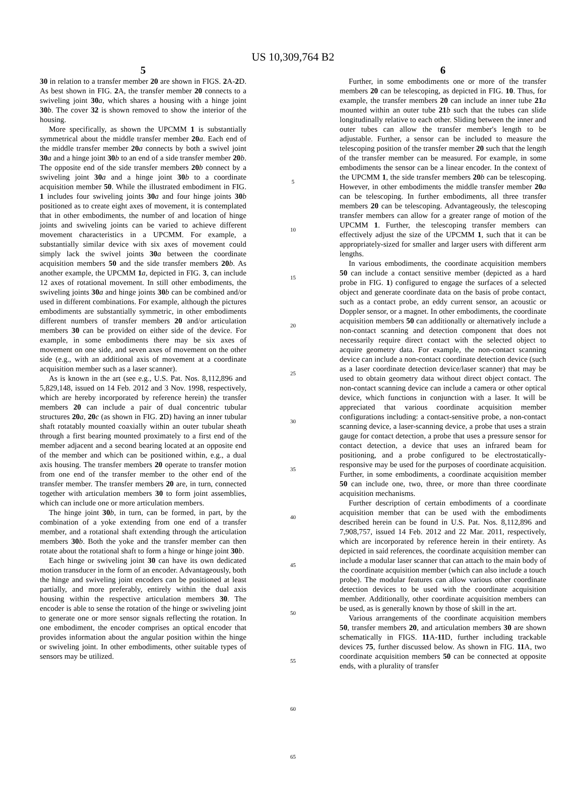US 10,309,764 B2
5
30 in relation to a transfer member 20 are shown in FIGS. 2 A-2 D. As best shown in FIG. 2 A, the transfer member 20 connects to a swiveling joint 30 a, which shares a housing with a hinge joint 30 b. The cover 32 is shown removed to show the interior of the housing.
More specifically, as shown the UPCMM 1 is substantially symmetrical about the middle transfer member 20 a. Each end of the middle transfer member 20 a connects by both a swivel joint 30 a and a hinge joint 30 b to an end of a side transfer member 20 b. The opposite end of the side transfer members 20 b connect by a swiveling joint 30 a and a hinge joint 30 b to a coordinate acquisition member 50. While the illustrated embodiment in FIG. 1 includes four swiveling joints 30 a and four hinge joints 30 b positioned as to create eight axes of movement, it is contemplated that in other embodiments, the number of and location of hinge joints and swiveling joints can be varied to achieve different movement characteristics in a UPCMM. For example, a substantially similar device with six axes of movement could simply lack the swivel joints 30 a between the coordinate acquisition members 50 and the side transfer members 20 b. As another example, the UPCMM 1 a, depicted in FIG. 3, can include 12 axes of rotational movement. In still other embodiments, the swiveling joints 30 a and hinge joints 30 b can be combined and/or used in different combinations. For example, although the pictures embodiments are substantially symmetric, in other embodiments different numbers of transfer members 20 and/or articulation members 30 can be provided on either side of the device. For example, in some embodiments there may be six axes of movement on one side, and seven axes of movement on the other side (e.g., with an additional axis of movement at a coordinate acquisition member such as a laser scanner).
As is known in the art (see e.g., U.S. Pat. Nos. 8,112,896 and 5,829,148, issued on 14 Feb. 2012 and 3 Nov. 1998, respectively, which are hereby incorporated by reference herein) the transfer members 20 can include a pair of dual concentric tubular structures 20 a, 20 c (as shown in FIG. 2 D) having an inner tubular shaft rotatably mounted coaxially within an outer tubular sheath through a first bearing mounted proximately to a first end of the member adjacent and a second bearing located at an opposite end of the member and which can be positioned within, e.g., a dual axis housing. The transfer members 20 operate to transfer motion from one end of the transfer member to the other end of the transfer member. The transfer members 20 are, in turn, connected together with articulation members 30 to form joint assemblies, which can include one or more articulation members.
The hinge joint 30 b, in turn, can be formed, in part, by the combination of a yoke extending from one end of a transfer member, and a rotational shaft extending through the articulation members 30 b. Both the yoke and the transfer member can then rotate about the rotational shaft to form a hinge or hinge joint 30 b.
Each hinge or swiveling joint 30 can have its own dedicated motion transducer in the form of an encoder. Advantageously, both the hinge and swiveling joint encoders can be positioned at least partially, and more preferably, entirely within the dual axis housing within the respective articulation members 30. The encoder is able to sense the rotation of the hinge or swiveling joint to generate one or more sensor signals reflecting the rotation. In one embodiment, the encoder comprises an optical encoder that provides information about the angular position within the hinge or swiveling joint. In other embodiments, other suitable types of sensors may be utilized.
5
10
15
20
25
30
35
40
45
50
55
60
65
6
Further, in some embodiments one or more of the transfer members 20 can be telescoping, as depicted in FIG. 10. Thus, for example, the transfer members 20 can include an inner tube 21 a mounted within an outer tube 21 b such that the tubes can slide longitudinally relative to each other. Sliding between the inner and outer tubes can allow the transfer member's length to be adjustable. Further, a sensor can be included to measure the telescoping position of the transfer member 20 such that the length of the transfer member can be measured. For example, in some embodiments the sensor can be a linear encoder. In the context of the UPCMM 1, the side transfer members 20 b can be telescoping. However, in other embodiments the middle transfer member 20 a can be telescoping. In further embodiments, all three transfer members 20 can be telescoping. Advantageously, the telescoping transfer members can allow for a greater range of motion of the UPCMM 1. Further, the telescoping transfer members can effectively adjust the size of the UPCMM 1, such that it can be appropriately-sized for smaller and larger users with different arm lengths.
In various embodiments, the coordinate acquisition members 50 can include a contact sensitive member (depicted as a hard probe in FIG. 1) configured to engage the surfaces of a selected object and generate coordinate data on the basis of probe contact, such as a contact probe, an eddy current sensor, an acoustic or Doppler sensor, or a magnet. In other embodiments, the coordinate acquisition members 50 can additionally or alternatively include a non-contact scanning and detection component that does not necessarily require direct contact with the selected object to acquire geometry data. For example, the non-contact scanning device can include a non-contact coordinate detection device (such as a laser coordinate detection device/laser scanner) that may be used to obtain geometry data without direct object contact. The non-contact scanning device can include a camera or other optical device, which functions in conjunction with a laser. It will be appreciated that various coordinate acquisition member configurations including: a contact-sensitive probe, a non-contact scanning device, a laser-scanning device, a probe that uses a strain gauge for contact detection, a probe that uses a pressure sensor for contact detection, a device that uses an infrared beam for positioning, and a probe configured to be electrostatically-responsive may be used for the purposes of coordinate acquisition. Further, in some embodiments, a coordinate acquisition member 50 can include one, two, three, or more than three coordinate acquisition mechanisms.
Further description of certain embodiments of a coordinate acquisition member that can be used with the embodiments described herein can be found in U.S. Pat. Nos. 8,112,896 and 7,908,757, issued 14 Feb. 2012 and 22 Mar. 2011, respectively, which are incorporated by reference herein in their entirety. As depicted in said references, the coordinate acquisition member can include a modular laser scanner that can attach to the main body of the coordinate acquisition member (which can also include a touch probe). The modular features can allow various other coordinate detection devices to be used with the coordinate acquisition member. Additionally, other coordinate acquisition members can be used, as is generally known by those of skill in the art.
Various arrangements of the coordinate acquisition members 50, transfer members 20, and articulation members 30 are shown schematically in FIGS. 11 A-11 D, further including trackable devices 75, further discussed below. As shown in FIG. 11 A, two coordinate acquisition members 50 can be connected at opposite ends, with a plurality of transfer